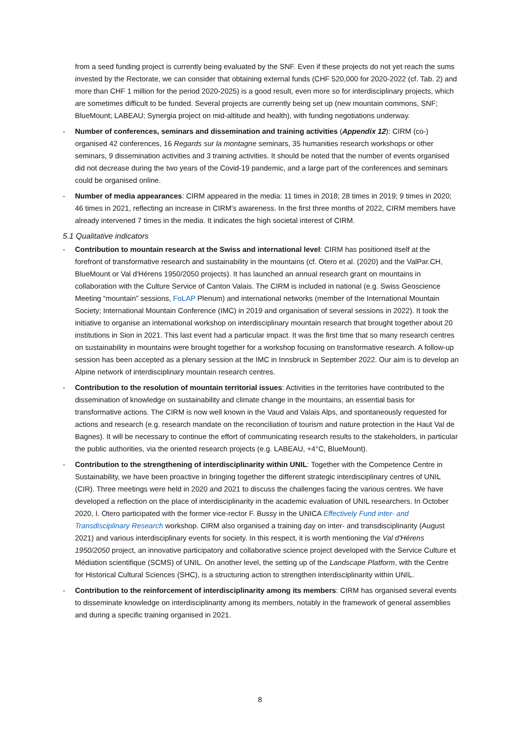from a seed funding project is currently being evaluated by the SNF. Even if these projects do not yet reach the sums invested by the Rectorate, we can consider that obtaining external funds (CHF 520,000 for 2020-2022 (cf. Tab. 2) and more than CHF 1 million for the period 2020-2025) is a good result, even more so for interdisciplinary projects, which are sometimes difficult to be funded. Several projects are currently being set up (new mountain commons, SNF; BlueMount; LABEAU; Synergia project on mid-altitude and health), with funding negotiations underway.
- Number of conferences, seminars and dissemination and training activities (Appendix 12): CIRM (co-) organised 42 conferences, 16 Regards sur la montagne seminars, 35 humanities research workshops or other seminars, 9 dissemination activities and 3 training activities. It should be noted that the number of events organised did not decrease during the two years of the Covid-19 pandemic, and a large part of the conferences and seminars could be organised online.
- Number of media appearances: CIRM appeared in the media: 11 times in 2018; 28 times in 2019; 9 times in 2020; 46 times in 2021, reflecting an increase in CIRM's awareness. In the first three months of 2022, CIRM members have already intervened 7 times in the media. It indicates the high societal interest of CIRM.
5.1 Qualitative indicators
- Contribution to mountain research at the Swiss and international level: CIRM has positioned itself at the forefront of transformative research and sustainability in the mountains (cf. Otero et al. (2020) and the ValPar.CH, BlueMount or Val d'Hérens 1950/2050 projects). It has launched an annual research grant on mountains in collaboration with the Culture Service of Canton Valais. The CIRM is included in national (e.g. Swiss Geoscience Meeting “mountain” sessions, FoLAP Plenum) and international networks (member of the International Mountain Society; International Mountain Conference (IMC) in 2019 and organisation of several sessions in 2022). It took the initiative to organise an international workshop on interdisciplinary mountain research that brought together about 20 institutions in Sion in 2021. This last event had a particular impact. It was the first time that so many research centres on sustainability in mountains were brought together for a workshop focusing on transformative research. A follow-up session has been accepted as a plenary session at the IMC in Innsbruck in September 2022. Our aim is to develop an Alpine network of interdisciplinary mountain research centres.
- Contribution to the resolution of mountain territorial issues: Activities in the territories have contributed to the dissemination of knowledge on sustainability and climate change in the mountains, an essential basis for transformative actions. The CIRM is now well known in the Vaud and Valais Alps, and spontaneously requested for actions and research (e.g. research mandate on the reconciliation of tourism and nature protection in the Haut Val de Bagnes). It will be necessary to continue the effort of communicating research results to the stakeholders, in particular the public authorities, via the oriented research projects (e.g. LABEAU, +4°C, BlueMount).
- Contribution to the strengthening of interdisciplinarity within UNIL: Together with the Competence Centre in Sustainability, we have been proactive in bringing together the different strategic interdisciplinary centres of UNIL (CIR). Three meetings were held in 2020 and 2021 to discuss the challenges facing the various centres. We have developed a reflection on the place of interdisciplinarity in the academic evaluation of UNIL researchers. In October 2020, I. Otero participated with the former vice-rector F. Bussy in the UNICA Effectively Fund inter- and Transdisciplinary Research workshop. CIRM also organised a training day on inter- and transdisciplinarity (August 2021) and various interdisciplinary events for society. In this respect, it is worth mentioning the Val d'Hérens 1950/2050 project, an innovative participatory and collaborative science project developed with the Service Culture et Médiation scientifique (SCMS) of UNIL. On another level, the setting up of the Landscape Platform, with the Centre for Historical Cultural Sciences (SHC), is a structuring action to strengthen interdisciplinarity within UNIL.
- Contribution to the reinforcement of interdisciplinarity among its members: CIRM has organised several events to disseminate knowledge on interdisciplinarity among its members, notably in the framework of general assemblies and during a specific training organised in 2021.
8